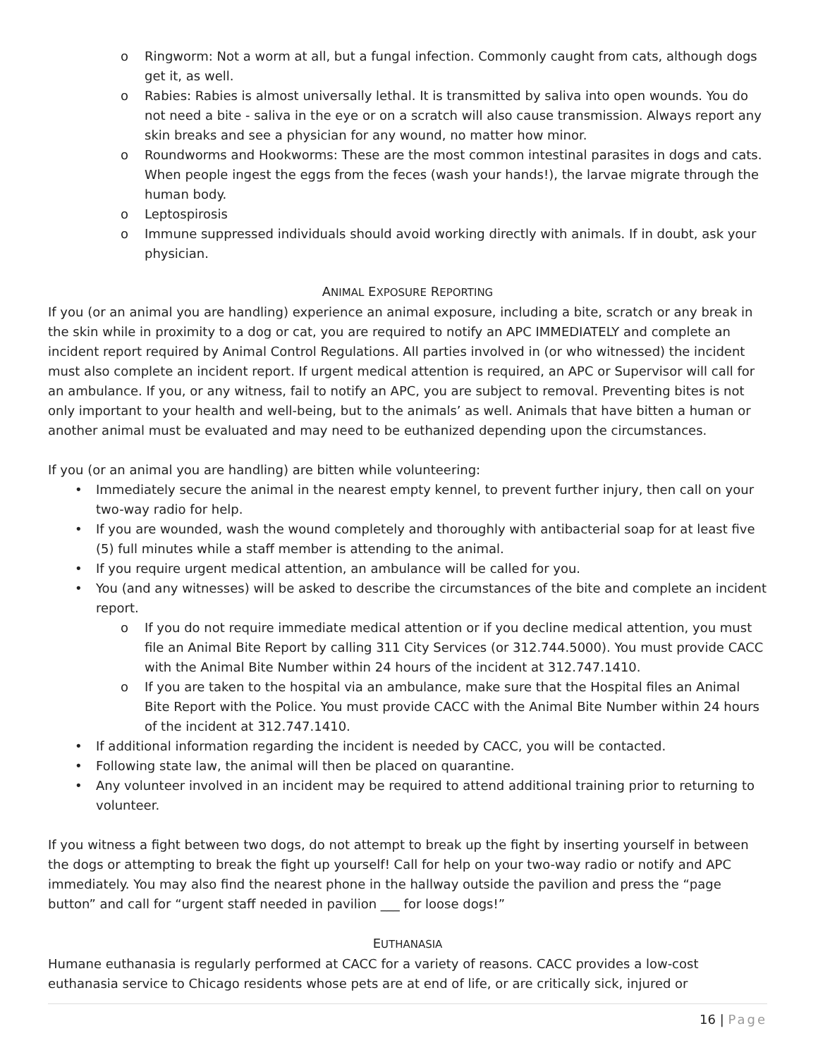o Ringworm: Not a worm at all, but a fungal infection. Commonly caught from cats, although dogs get it, as well.
o Rabies: Rabies is almost universally lethal. It is transmitted by saliva into open wounds. You do not need a bite - saliva in the eye or on a scratch will also cause transmission. Always report any skin breaks and see a physician for any wound, no matter how minor.
o Roundworms and Hookworms: These are the most common intestinal parasites in dogs and cats. When people ingest the eggs from the feces (wash your hands!), the larvae migrate through the human body.
o Leptospirosis
o Immune suppressed individuals should avoid working directly with animals. If in doubt, ask your physician.
ANIMAL EXPOSURE REPORTING
If you (or an animal you are handling) experience an animal exposure, including a bite, scratch or any break in the skin while in proximity to a dog or cat, you are required to notify an APC IMMEDIATELY and complete an incident report required by Animal Control Regulations. All parties involved in (or who witnessed) the incident must also complete an incident report. If urgent medical attention is required, an APC or Supervisor will call for an ambulance. If you, or any witness, fail to notify an APC, you are subject to removal. Preventing bites is not only important to your health and well-being, but to the animals’ as well. Animals that have bitten a human or another animal must be evaluated and may need to be euthanized depending upon the circumstances.
If you (or an animal you are handling) are bitten while volunteering:
• Immediately secure the animal in the nearest empty kennel, to prevent further injury, then call on your two-way radio for help.
• If you are wounded, wash the wound completely and thoroughly with antibacterial soap for at least five (5) full minutes while a staff member is attending to the animal.
• If you require urgent medical attention, an ambulance will be called for you.
• You (and any witnesses) will be asked to describe the circumstances of the bite and complete an incident report.
o If you do not require immediate medical attention or if you decline medical attention, you must file an Animal Bite Report by calling 311 City Services (or 312.744.5000). You must provide CACC with the Animal Bite Number within 24 hours of the incident at 312.747.1410.
o If you are taken to the hospital via an ambulance, make sure that the Hospital files an Animal Bite Report with the Police. You must provide CACC with the Animal Bite Number within 24 hours of the incident at 312.747.1410.
• If additional information regarding the incident is needed by CACC, you will be contacted.
• Following state law, the animal will then be placed on quarantine.
• Any volunteer involved in an incident may be required to attend additional training prior to returning to volunteer.
If you witness a fight between two dogs, do not attempt to break up the fight by inserting yourself in between the dogs or attempting to break the fight up yourself! Call for help on your two-way radio or notify and APC immediately. You may also find the nearest phone in the hallway outside the pavilion and press the “page button” and call for “urgent staff needed in pavilion ___ for loose dogs!”
EUTHANASIA
Humane euthanasia is regularly performed at CACC for a variety of reasons. CACC provides a low-cost euthanasia service to Chicago residents whose pets are at end of life, or are critically sick, injured or
16 | Page